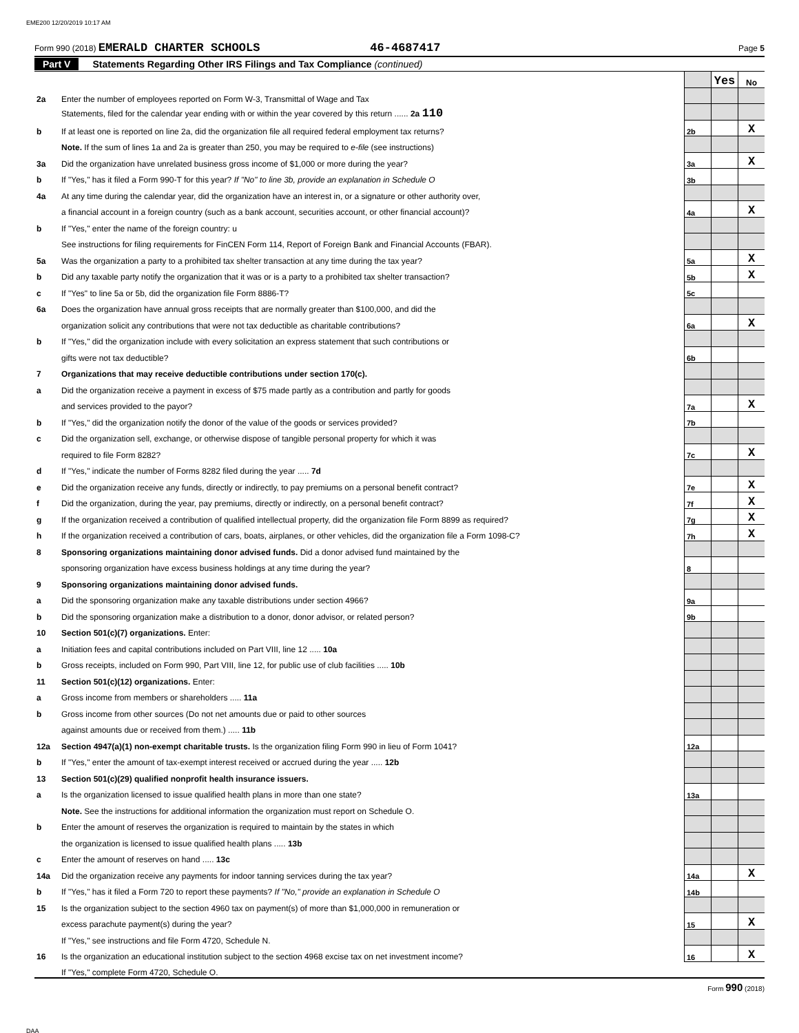EME200 12/20/2019 10:17 AM
Form 990 (2018) EMERALD CHARTER SCHOOLS 46-4687417 Page 5
Part V Statements Regarding Other IRS Filings and Tax Compliance (continued)
| | | | Yes | No |
| 2a | Enter the number of employees reported on Form W-3, Transmittal of Wage and Tax | | | |
| | Statements, filed for the calendar year ending with or within the year covered by this return ...... 2a 110 | | | |
| b | If at least one is reported on line 2a, did the organization file all required federal employment tax returns? | 2b | | X |
| | Note. If the sum of lines 1a and 2a is greater than 250, you may be required to e-file (see instructions) | | | |
| 3a | Did the organization have unrelated business gross income of $1,000 or more during the year? | 3a | | X |
| b | If "Yes," has it filed a Form 990-T for this year? If "No" to line 3b, provide an explanation in Schedule O | 3b | | |
| 4a | At any time during the calendar year, did the organization have an interest in, or a signature or other authority over, | | | |
| | a financial account in a foreign country (such as a bank account, securities account, or other financial account)? | 4a | | X |
| b | If "Yes," enter the name of the foreign country: u | | | |
| | See instructions for filing requirements for FinCEN Form 114, Report of Foreign Bank and Financial Accounts (FBAR). | | | |
| 5a | Was the organization a party to a prohibited tax shelter transaction at any time during the tax year? | 5a | | X |
| b | Did any taxable party notify the organization that it was or is a party to a prohibited tax shelter transaction? | 5b | | X |
| c | If "Yes" to line 5a or 5b, did the organization file Form 8886-T? | 5c | | |
| 6a | Does the organization have annual gross receipts that are normally greater than $100,000, and did the | | | |
| | organization solicit any contributions that were not tax deductible as charitable contributions? | 6a | | X |
| b | If "Yes," did the organization include with every solicitation an express statement that such contributions or | | | |
| | gifts were not tax deductible? | 6b | | |
| 7 | Organizations that may receive deductible contributions under section 170(c). | | | |
| a | Did the organization receive a payment in excess of $75 made partly as a contribution and partly for goods | | | |
| | and services provided to the payor? | 7a | | X |
| b | If "Yes," did the organization notify the donor of the value of the goods or services provided? | 7b | | |
| c | Did the organization sell, exchange, or otherwise dispose of tangible personal property for which it was | | | |
| | required to file Form 8282? | 7c | | X |
| d | If "Yes," indicate the number of Forms 8282 filed during the year ..... 7d | | | |
| e | Did the organization receive any funds, directly or indirectly, to pay premiums on a personal benefit contract? | 7e | | X |
| f | Did the organization, during the year, pay premiums, directly or indirectly, on a personal benefit contract? | 7f | | X |
| g | If the organization received a contribution of qualified intellectual property, did the organization file Form 8899 as required? | 7g | | X |
| h | If the organization received a contribution of cars, boats, airplanes, or other vehicles, did the organization file a Form 1098-C? | 7h | | X |
| 8 | Sponsoring organizations maintaining donor advised funds. Did a donor advised fund maintained by the | | | |
| | sponsoring organization have excess business holdings at any time during the year? | 8 | | |
| 9 | Sponsoring organizations maintaining donor advised funds. | | | |
| a | Did the sponsoring organization make any taxable distributions under section 4966? | 9a | | |
| b | Did the sponsoring organization make a distribution to a donor, donor advisor, or related person? | 9b | | |
| 10 | Section 501(c)(7) organizations. Enter: | | | |
| a | Initiation fees and capital contributions included on Part VIII, line 12 ..... 10a | | | |
| b | Gross receipts, included on Form 990, Part VIII, line 12, for public use of club facilities ..... 10b | | | |
| 11 | Section 501(c)(12) organizations. Enter: | | | |
| a | Gross income from members or shareholders ..... 11a | | | |
| b | Gross income from other sources (Do not net amounts due or paid to other sources | | | |
| | against amounts due or received from them.) ..... 11b | | | |
| 12a | Section 4947(a)(1) non-exempt charitable trusts. Is the organization filing Form 990 in lieu of Form 1041? | 12a | | |
| b | If "Yes," enter the amount of tax-exempt interest received or accrued during the year ..... 12b | | | |
| 13 | Section 501(c)(29) qualified nonprofit health insurance issuers. | | | |
| a | Is the organization licensed to issue qualified health plans in more than one state? | 13a | | |
| | Note. See the instructions for additional information the organization must report on Schedule O. | | | |
| b | Enter the amount of reserves the organization is required to maintain by the states in which | | | |
| | the organization is licensed to issue qualified health plans ..... 13b | | | |
| c | Enter the amount of reserves on hand ..... 13c | | | |
| 14a | Did the organization receive any payments for indoor tanning services during the tax year? | 14a | | X |
| b | If "Yes," has it filed a Form 720 to report these payments? If "No," provide an explanation in Schedule O | 14b | | |
| 15 | Is the organization subject to the section 4960 tax on payment(s) of more than $1,000,000 in remuneration or | | | |
| | excess parachute payment(s) during the year? | 15 | | X |
| | If "Yes," see instructions and file Form 4720, Schedule N. | | | |
| 16 | Is the organization an educational institution subject to the section 4968 excise tax on net investment income? | 16 | | X |
| | If "Yes," complete Form 4720, Schedule O. | | | |
Form 990 (2018)
DAA